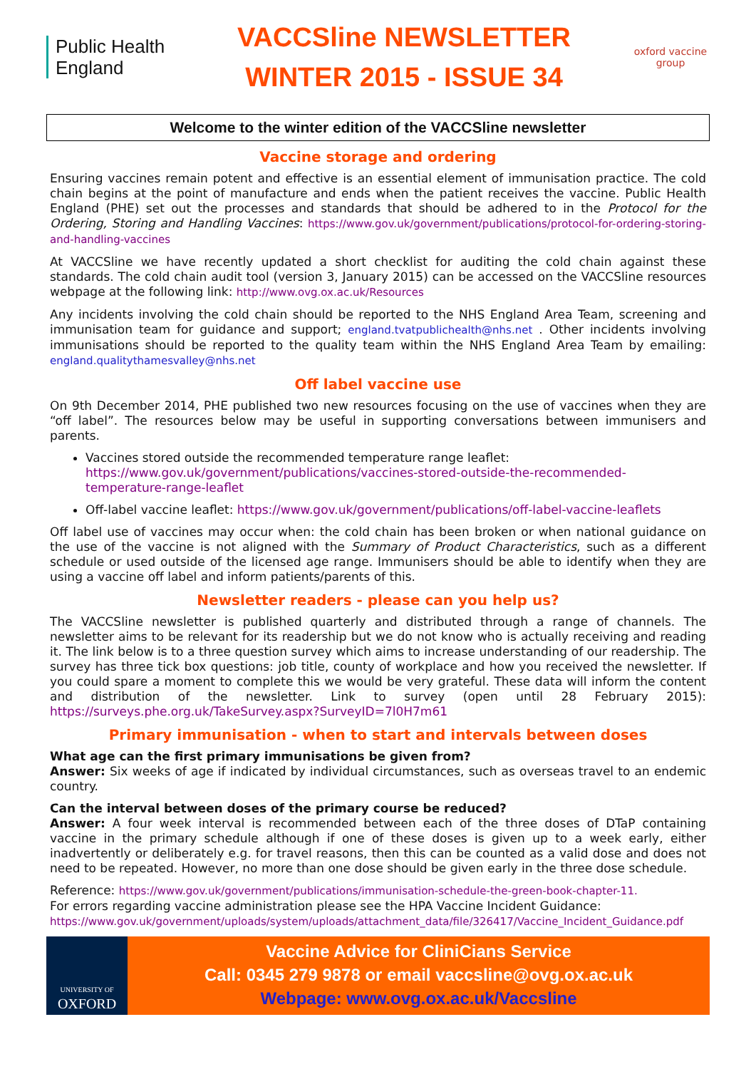Public Health England
VACCSline NEWSLETTER
WINTER 2015 - ISSUE 34
oxford vaccine group
Welcome to the winter edition of the VACCSline newsletter
Vaccine storage and ordering
Ensuring vaccines remain potent and effective is an essential element of immunisation practice. The cold chain begins at the point of manufacture and ends when the patient receives the vaccine. Public Health England (PHE) set out the processes and standards that should be adhered to in the Protocol for the Ordering, Storing and Handling Vaccines: https://www.gov.uk/government/publications/protocol-for-ordering-storing-and-handling-vaccines
At VACCSline we have recently updated a short checklist for auditing the cold chain against these standards. The cold chain audit tool (version 3, January 2015) can be accessed on the VACCSline resources webpage at the following link: http://www.ovg.ox.ac.uk/Resources
Any incidents involving the cold chain should be reported to the NHS England Area Team, screening and immunisation team for guidance and support; england.tvatpublichealth@nhs.net . Other incidents involving immunisations should be reported to the quality team within the NHS England Area Team by emailing: england.qualitythamesvalley@nhs.net
Off label vaccine use
On 9th December 2014, PHE published two new resources focusing on the use of vaccines when they are “off label”. The resources below may be useful in supporting conversations between immunisers and parents.
Vaccines stored outside the recommended temperature range leaflet: https://www.gov.uk/government/publications/vaccines-stored-outside-the-recommended-temperature-range-leaflet
Off-label vaccine leaflet: https://www.gov.uk/government/publications/off-label-vaccine-leaflets
Off label use of vaccines may occur when: the cold chain has been broken or when national guidance on the use of the vaccine is not aligned with the Summary of Product Characteristics, such as a different schedule or used outside of the licensed age range. Immunisers should be able to identify when they are using a vaccine off label and inform patients/parents of this.
Newsletter readers - please can you help us?
The VACCSline newsletter is published quarterly and distributed through a range of channels. The newsletter aims to be relevant for its readership but we do not know who is actually receiving and reading it. The link below is to a three question survey which aims to increase understanding of our readership. The survey has three tick box questions: job title, county of workplace and how you received the newsletter. If you could spare a moment to complete this we would be very grateful. These data will inform the content and distribution of the newsletter. Link to survey (open until 28 February 2015): https://surveys.phe.org.uk/TakeSurvey.aspx?SurveyID=7l0H7m61
Primary immunisation - when to start and intervals between doses
What age can the first primary immunisations be given from?
Answer: Six weeks of age if indicated by individual circumstances, such as overseas travel to an endemic country.
Can the interval between doses of the primary course be reduced?
Answer: A four week interval is recommended between each of the three doses of DTaP containing vaccine in the primary schedule although if one of these doses is given up to a week early, either inadvertently or deliberately e.g. for travel reasons, then this can be counted as a valid dose and does not need to be repeated. However, no more than one dose should be given early in the three dose schedule.
Reference: https://www.gov.uk/government/publications/immunisation-schedule-the-green-book-chapter-11.
For errors regarding vaccine administration please see the HPA Vaccine Incident Guidance: https://www.gov.uk/government/uploads/system/uploads/attachment_data/file/326417/Vaccine_Incident_Guidance.pdf
UNIVERSITY OF
OXFORD
Vaccine Advice for CliniCians Service
Call: 0345 279 9878 or email vaccsline@ovg.ox.ac.uk
Webpage: www.ovg.ox.ac.uk/Vaccsline